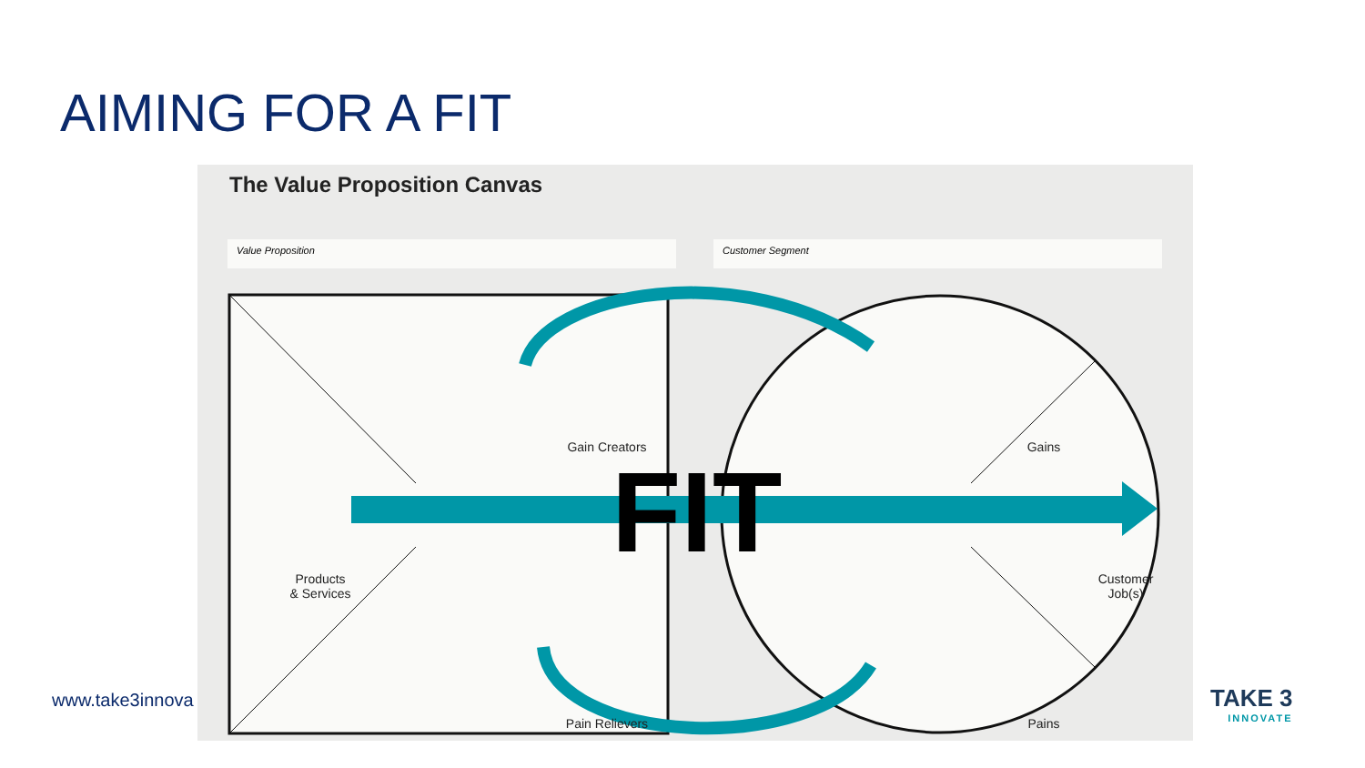AIMING FOR A FIT
www.take3innova
The Value Proposition Canvas
Value Proposition Customer Segment
FIT
Gain Creators
Pain Relievers
Products
& Services
Gains
Pains
Customer
Job(s)
TAKE 3
INNOVATE